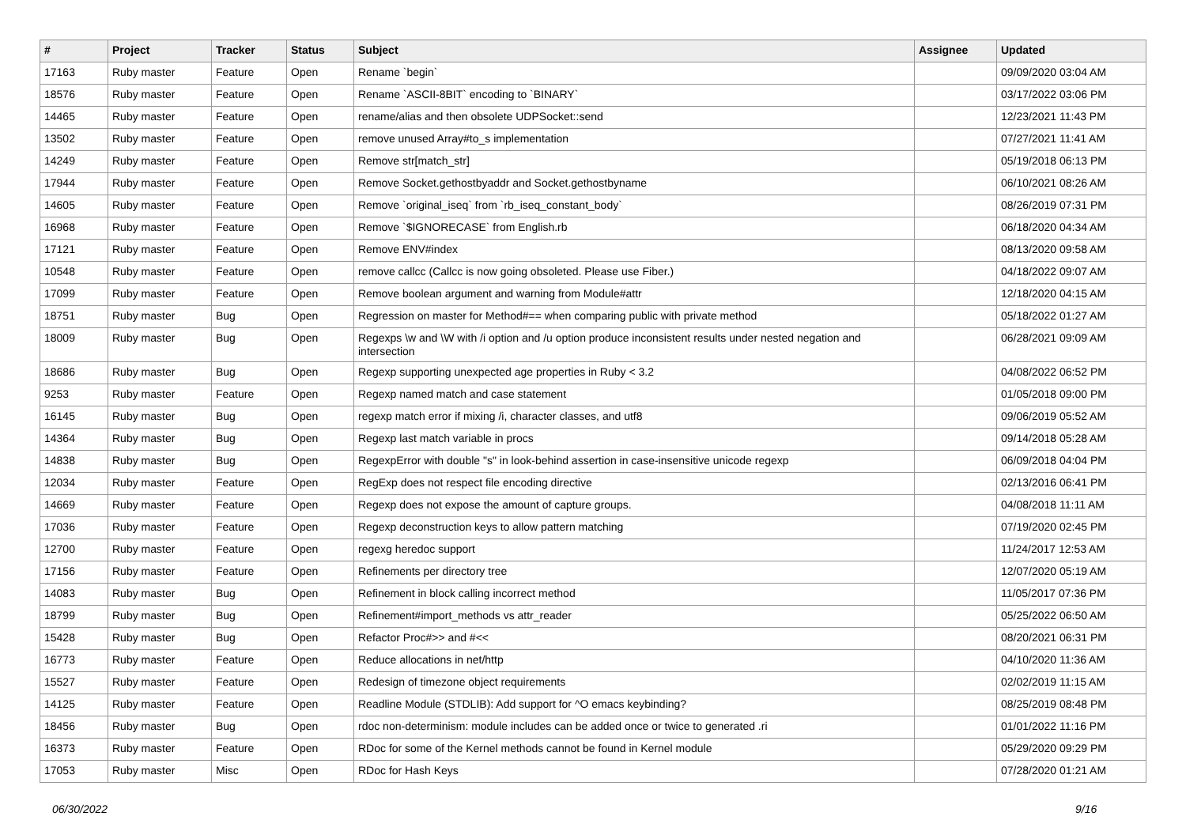| # | Project | Tracker | Status | Subject | Assignee | Updated |
| --- | --- | --- | --- | --- | --- | --- |
| 17163 | Ruby master | Feature | Open | Rename `begin` | | 09/09/2020 03:04 AM |
| 18576 | Ruby master | Feature | Open | Rename `ASCII-8BIT` encoding to `BINARY` | | 03/17/2022 03:06 PM |
| 14465 | Ruby master | Feature | Open | rename/alias and then obsolete UDPSocket::send | | 12/23/2021 11:43 PM |
| 13502 | Ruby master | Feature | Open | remove unused Array#to_s implementation | | 07/27/2021 11:41 AM |
| 14249 | Ruby master | Feature | Open | Remove str[match_str] | | 05/19/2018 06:13 PM |
| 17944 | Ruby master | Feature | Open | Remove Socket.gethostbyaddr and Socket.gethostbyname | | 06/10/2021 08:26 AM |
| 14605 | Ruby master | Feature | Open | Remove `original_iseq` from `rb_iseq_constant_body` | | 08/26/2019 07:31 PM |
| 16968 | Ruby master | Feature | Open | Remove `$IGNORECASE` from English.rb | | 06/18/2020 04:34 AM |
| 17121 | Ruby master | Feature | Open | Remove ENV#index | | 08/13/2020 09:58 AM |
| 10548 | Ruby master | Feature | Open | remove callcc (Callcc is now going obsoleted. Please use Fiber.) | | 04/18/2022 09:07 AM |
| 17099 | Ruby master | Feature | Open | Remove boolean argument and warning from Module#attr | | 12/18/2020 04:15 AM |
| 18751 | Ruby master | Bug | Open | Regression on master for Method#== when comparing public with private method | | 05/18/2022 01:27 AM |
| 18009 | Ruby master | Bug | Open | Regexps \w and \W with /i option and /u option produce inconsistent results under nested negation and intersection | | 06/28/2021 09:09 AM |
| 18686 | Ruby master | Bug | Open | Regexp supporting unexpected age properties in Ruby < 3.2 | | 04/08/2022 06:52 PM |
| 9253 | Ruby master | Feature | Open | Regexp named match and case statement | | 01/05/2018 09:00 PM |
| 16145 | Ruby master | Bug | Open | regexp match error if mixing /i, character classes, and utf8 | | 09/06/2019 05:52 AM |
| 14364 | Ruby master | Bug | Open | Regexp last match variable in procs | | 09/14/2018 05:28 AM |
| 14838 | Ruby master | Bug | Open | RegexpError with double "s" in look-behind assertion in case-insensitive unicode regexp | | 06/09/2018 04:04 PM |
| 12034 | Ruby master | Feature | Open | RegExp does not respect file encoding directive | | 02/13/2016 06:41 PM |
| 14669 | Ruby master | Feature | Open | Regexp does not expose the amount of capture groups. | | 04/08/2018 11:11 AM |
| 17036 | Ruby master | Feature | Open | Regexp deconstruction keys to allow pattern matching | | 07/19/2020 02:45 PM |
| 12700 | Ruby master | Feature | Open | regexg heredoc support | | 11/24/2017 12:53 AM |
| 17156 | Ruby master | Feature | Open | Refinements per directory tree | | 12/07/2020 05:19 AM |
| 14083 | Ruby master | Bug | Open | Refinement in block calling incorrect method | | 11/05/2017 07:36 PM |
| 18799 | Ruby master | Bug | Open | Refinement#import_methods vs attr_reader | | 05/25/2022 06:50 AM |
| 15428 | Ruby master | Bug | Open | Refactor Proc#>> and #<< | | 08/20/2021 06:31 PM |
| 16773 | Ruby master | Feature | Open | Reduce allocations in net/http | | 04/10/2020 11:36 AM |
| 15527 | Ruby master | Feature | Open | Redesign of timezone object requirements | | 02/02/2019 11:15 AM |
| 14125 | Ruby master | Feature | Open | Readline Module (STDLIB): Add support for ^O emacs keybinding? | | 08/25/2019 08:48 PM |
| 18456 | Ruby master | Bug | Open | rdoc non-determinism: module includes can be added once or twice to generated .ri | | 01/01/2022 11:16 PM |
| 16373 | Ruby master | Feature | Open | RDoc for some of the Kernel methods cannot be found in Kernel module | | 05/29/2020 09:29 PM |
| 17053 | Ruby master | Misc | Open | RDoc for Hash Keys | | 07/28/2020 01:21 AM |
06/30/2022 9/16